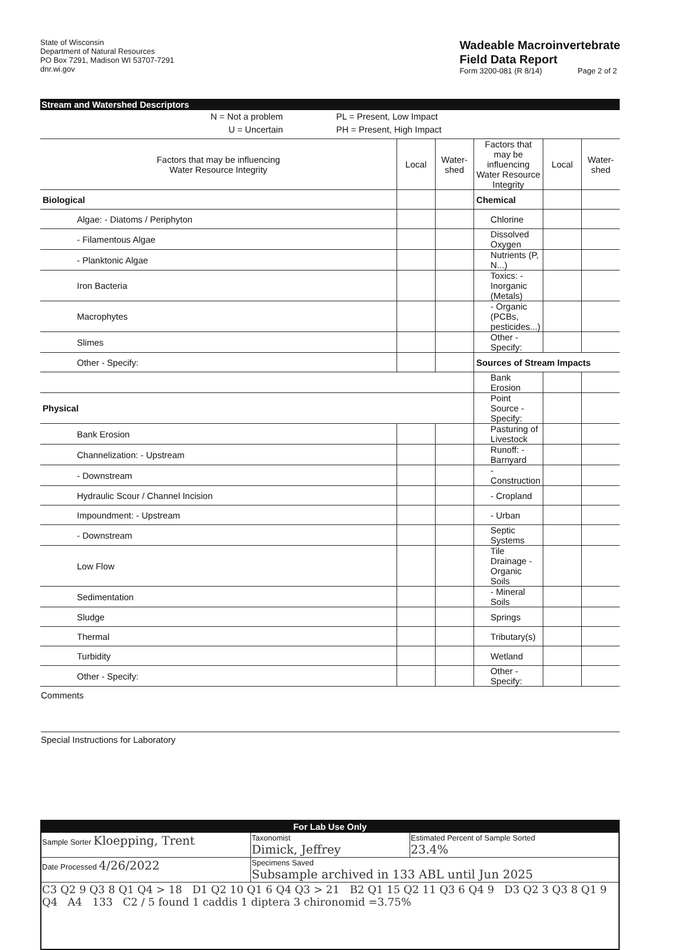State of Wisconsin
Department of Natural Resources
PO Box 7291, Madison WI 53707-7291
dnr.wi.gov
Wadeable Macroinvertebrate
Field Data Report
Form 3200-081 (R 8/14) Page 2 of 2
Stream and Watershed Descriptors
N = Not a problem
U = Uncertain
PL = Present, Low Impact
PH = Present, High Impact
| Factors that may be influencing Water Resource Integrity | Local | Water- shed | Factors that may be influencing Water Resource Integrity | Local | Water- shed |
| --- | --- | --- | --- | --- | --- |
| Biological | | | Chemical | | |
| Algae: - Diatoms / Periphyton | | | Chlorine | | |
| - Filamentous Algae | | | Dissolved Oxygen | | |
| - Planktonic Algae | | | Nutrients (P, N...) | | |
| Iron Bacteria | | | Toxics: - Inorganic (Metals) | | |
| Macrophytes | | | - Organic (PCBs, pesticides...) | | |
| Slimes | | | Other - Specify: | | |
| Other - Specify: | | | Sources of Stream Impacts | | |
| | | | Bank Erosion | | |
| Physical | | | Point Source - Specify: | | |
| Bank Erosion | | | Pasturing of Livestock | | |
| Channelization: - Upstream | | | Runoff: - Barnyard | | |
| - Downstream | | | - Construction | | |
| Hydraulic Scour / Channel Incision | | | - Cropland | | |
| Impoundment: - Upstream | | | - Urban | | |
| - Downstream | | | Septic Systems | | |
| Low Flow | | | Tile Drainage - Organic Soils | | |
| Sedimentation | | | - Mineral Soils | | |
| Sludge | | | Springs | | |
| Thermal | | | Tributary(s) | | |
| Turbidity | | | Wetland | | |
| Other - Specify: | | | Other - Specify: | | |
Comments
Special Instructions for Laboratory
| For Lab Use Only | | |
| --- | --- | --- |
| Sample Sorter Kloepping, Trent | Taxonomist Dimick, Jeffrey | Estimated Percent of Sample Sorted 23.4% |
| Date Processed 4/26/2022 | Specimens Saved Subsample archived in 133 ABL until Jun 2025 | |
| C3 Q2 9 Q3 8 Q1 Q4 > 18 D1 Q2 10 Q1 6 Q4 Q3 > 21 B2 Q1 15 Q2 11 Q3 6 Q4 9 D3 Q2 3 Q3 8 Q1 9 Q4 A4 133 C2 / 5 found 1 caddis 1 diptera 3 chironomid =3.75% | | |